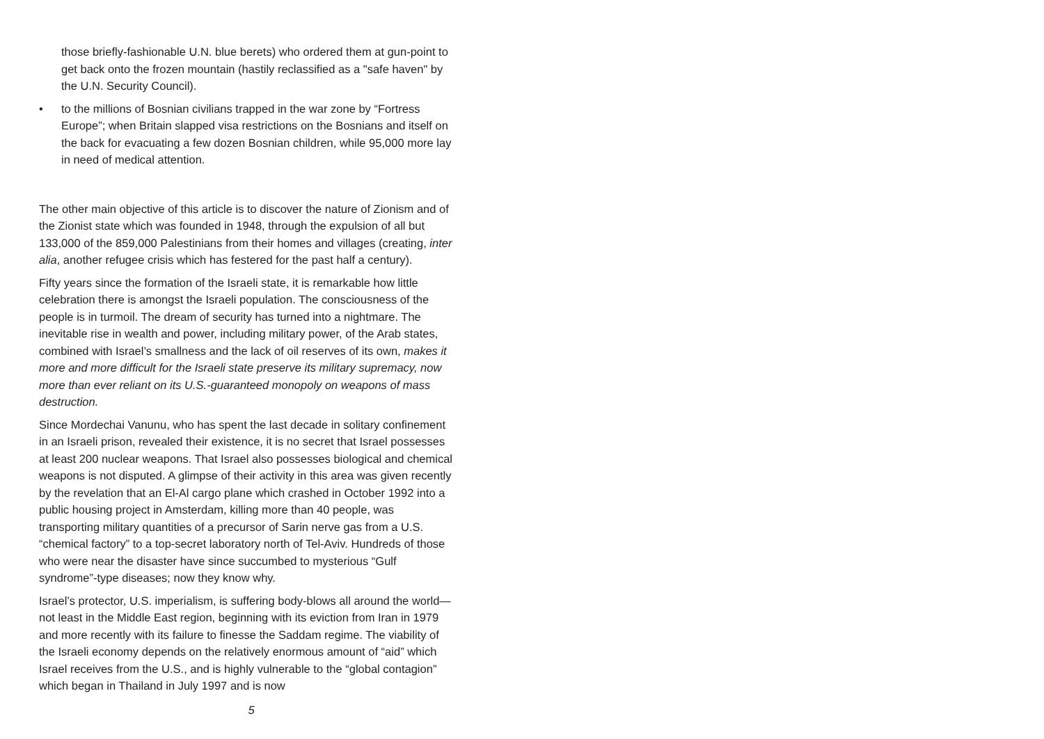those briefly-fashionable U.N. blue berets) who ordered them at gun-point to get back onto the frozen mountain (hastily reclassified as a "safe haven" by the U.N. Security Council).
• to the millions of Bosnian civilians trapped in the war zone by “Fortress Europe”; when Britain slapped visa restrictions on the Bosnians and itself on the back for evacuating a few dozen Bosnian children, while 95,000 more lay in need of medical attention.
The other main objective of this article is to discover the nature of Zionism and of the Zionist state which was founded in 1948, through the expulsion of all but 133,000 of the 859,000 Palestinians from their homes and villages (creating, inter alia, another refugee crisis which has festered for the past half a century).
Fifty years since the formation of the Israeli state, it is remarkable how little celebration there is amongst the Israeli population. The consciousness of the people is in turmoil. The dream of security has turned into a nightmare. The inevitable rise in wealth and power, including military power, of the Arab states, combined with Israel’s smallness and the lack of oil reserves of its own, makes it more and more difficult for the Israeli state preserve its military supremacy, now more than ever reliant on its U.S.-guaranteed monopoly on weapons of mass destruction.
Since Mordechai Vanunu, who has spent the last decade in solitary confinement in an Israeli prison, revealed their existence, it is no secret that Israel possesses at least 200 nuclear weapons. That Israel also possesses biological and chemical weapons is not disputed. A glimpse of their activity in this area was given recently by the revelation that an El-Al cargo plane which crashed in October 1992 into a public housing project in Amsterdam, killing more than 40 people, was transporting military quantities of a precursor of Sarin nerve gas from a U.S. “chemical factory” to a top-secret laboratory north of Tel-Aviv. Hundreds of those who were near the disaster have since succumbed to mysterious “Gulf syndrome”-type diseases; now they know why.
Israel’s protector, U.S. imperialism, is suffering body-blows all around the world—not least in the Middle East region, beginning with its eviction from Iran in 1979 and more recently with its failure to finesse the Saddam regime. The viability of the Israeli economy depends on the relatively enormous amount of “aid” which Israel receives from the U.S., and is highly vulnerable to the “global contagion” which began in Thailand in July 1997 and is now
5